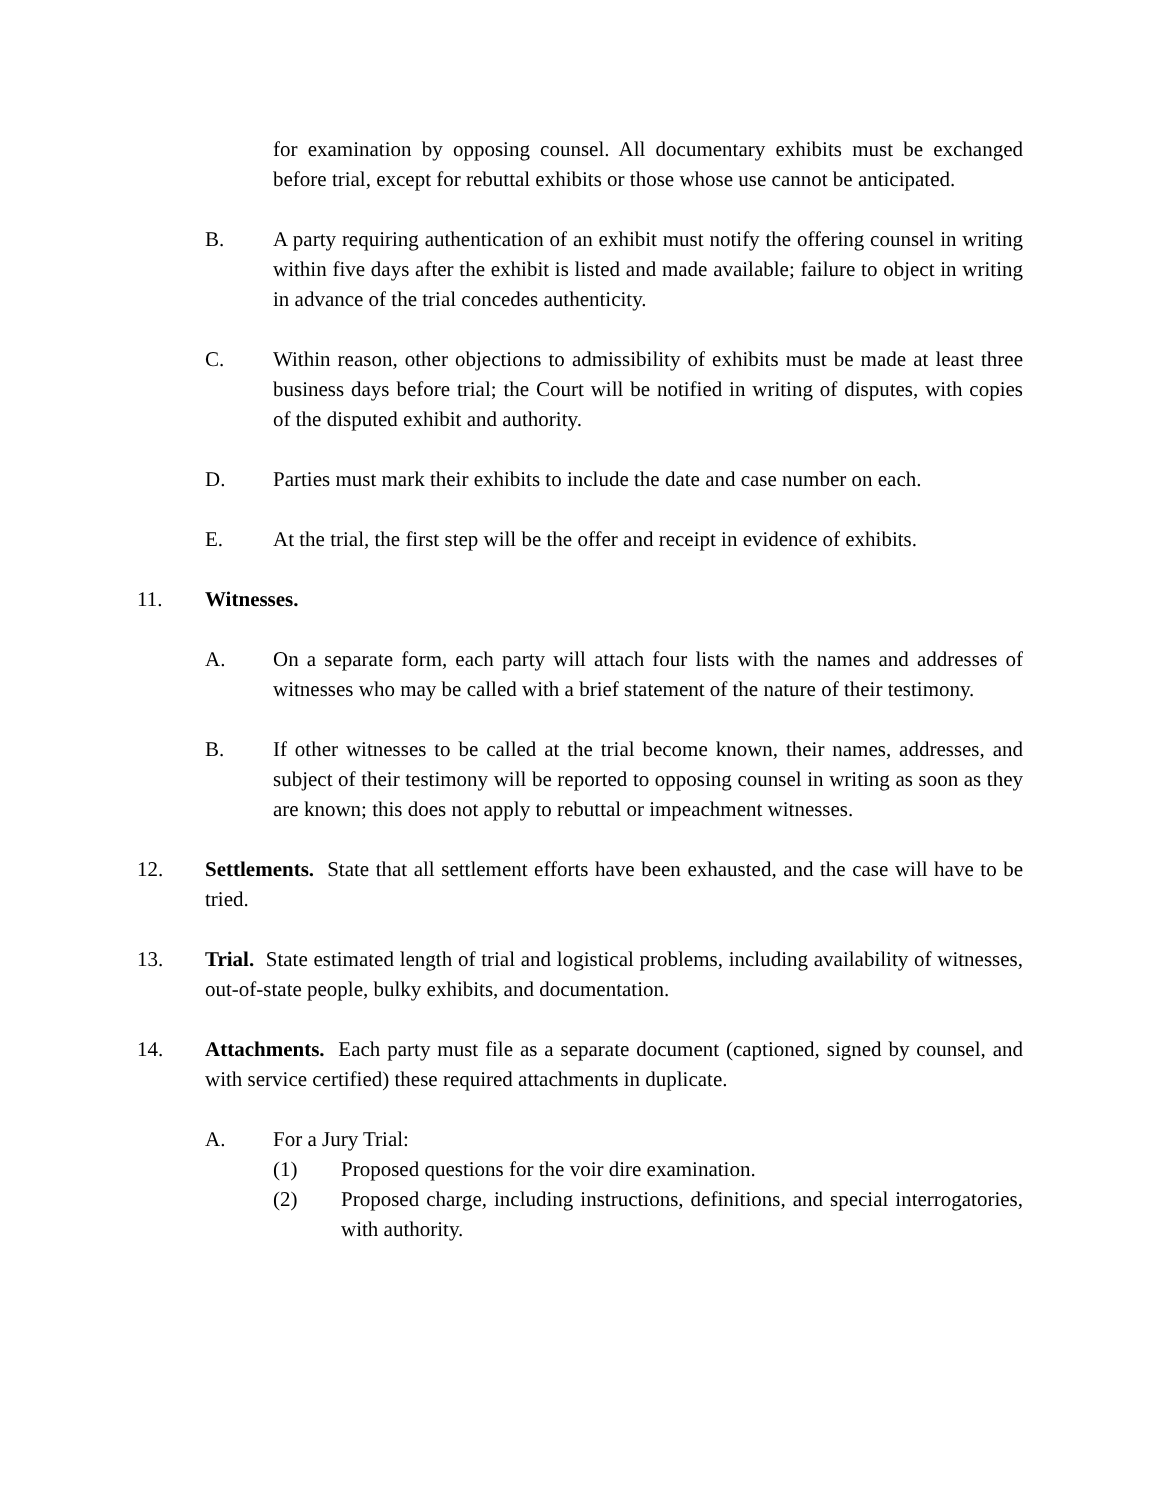for examination by opposing counsel. All documentary exhibits must be exchanged before trial, except for rebuttal exhibits or those whose use cannot be anticipated.
B. A party requiring authentication of an exhibit must notify the offering counsel in writing within five days after the exhibit is listed and made available; failure to object in writing in advance of the trial concedes authenticity.
C. Within reason, other objections to admissibility of exhibits must be made at least three business days before trial; the Court will be notified in writing of disputes, with copies of the disputed exhibit and authority.
D. Parties must mark their exhibits to include the date and case number on each.
E. At the trial, the first step will be the offer and receipt in evidence of exhibits.
11. Witnesses.
A. On a separate form, each party will attach four lists with the names and addresses of witnesses who may be called with a brief statement of the nature of their testimony.
B. If other witnesses to be called at the trial become known, their names, addresses, and subject of their testimony will be reported to opposing counsel in writing as soon as they are known; this does not apply to rebuttal or impeachment witnesses.
12. Settlements. State that all settlement efforts have been exhausted, and the case will have to be tried.
13. Trial. State estimated length of trial and logistical problems, including availability of witnesses, out-of-state people, bulky exhibits, and documentation.
14. Attachments. Each party must file as a separate document (captioned, signed by counsel, and with service certified) these required attachments in duplicate.
A. For a Jury Trial:
(1) Proposed questions for the voir dire examination.
(2) Proposed charge, including instructions, definitions, and special interrogatories, with authority.